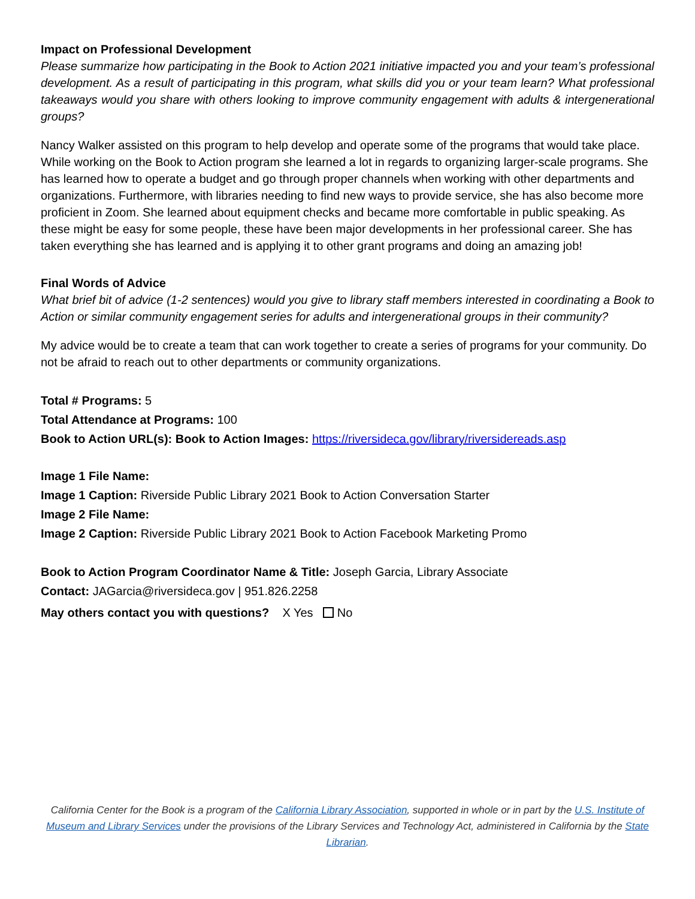Impact on Professional Development
Please summarize how participating in the Book to Action 2021 initiative impacted you and your team’s professional development. As a result of participating in this program, what skills did you or your team learn? What professional takeaways would you share with others looking to improve community engagement with adults & intergenerational groups?
Nancy Walker assisted on this program to help develop and operate some of the programs that would take place. While working on the Book to Action program she learned a lot in regards to organizing larger-scale programs. She has learned how to operate a budget and go through proper channels when working with other departments and organizations. Furthermore, with libraries needing to find new ways to provide service, she has also become more proficient in Zoom. She learned about equipment checks and became more comfortable in public speaking. As these might be easy for some people, these have been major developments in her professional career. She has taken everything she has learned and is applying it to other grant programs and doing an amazing job!
Final Words of Advice
What brief bit of advice (1-2 sentences) would you give to library staff members interested in coordinating a Book to Action or similar community engagement series for adults and intergenerational groups in their community?
My advice would be to create a team that can work together to create a series of programs for your community. Do not be afraid to reach out to other departments or community organizations.
Total # Programs: 5
Total Attendance at Programs: 100
Book to Action URL(s): Book to Action Images: https://riversideca.gov/library/riversidereads.asp
Image 1 File Name:
Image 1 Caption: Riverside Public Library 2021 Book to Action Conversation Starter
Image 2 File Name:
Image 2 Caption: Riverside Public Library 2021 Book to Action Facebook Marketing Promo
Book to Action Program Coordinator Name & Title: Joseph Garcia, Library Associate
Contact: JAGarcia@riversideca.gov | 951.826.2258
May others contact you with questions? X Yes No
California Center for the Book is a program of the California Library Association, supported in whole or in part by the U.S. Institute of Museum and Library Services under the provisions of the Library Services and Technology Act, administered in California by the State Librarian.